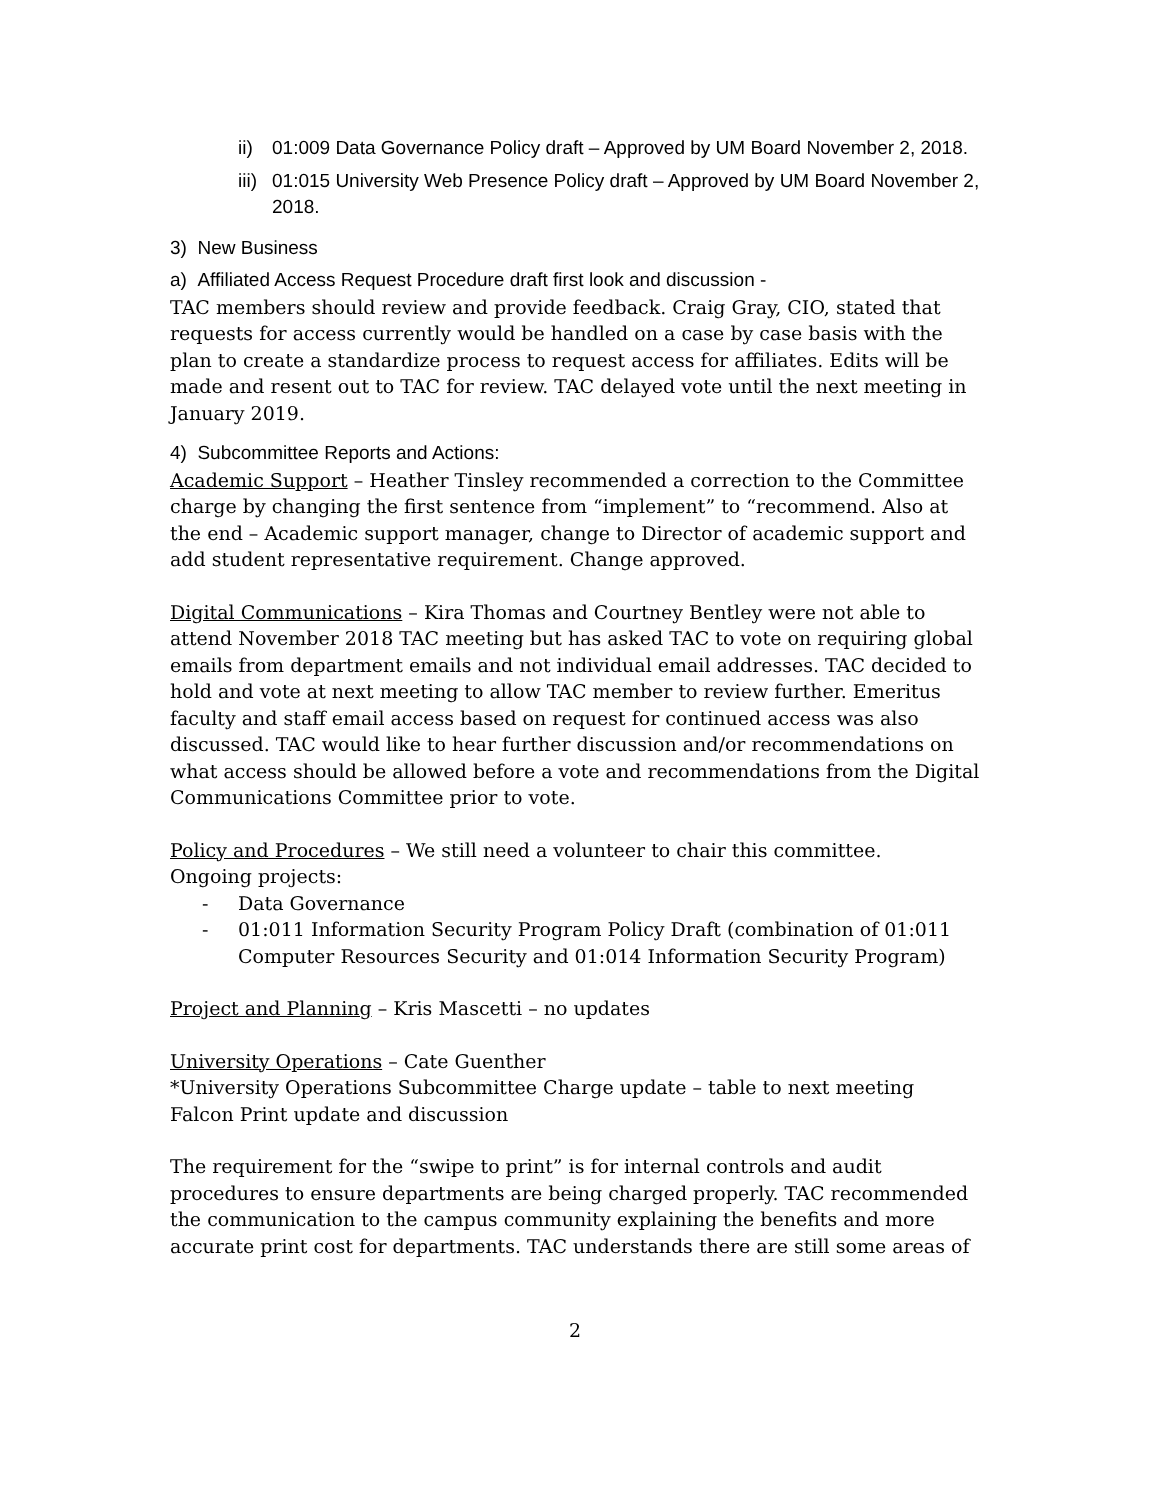ii) 01:009 Data Governance Policy draft – Approved by UM Board November 2, 2018.
iii) 01:015 University Web Presence Policy draft – Approved by UM Board November 2, 2018.
3) New Business
a) Affiliated Access Request Procedure draft first look and discussion -
TAC members should review and provide feedback. Craig Gray, CIO, stated that requests for access currently would be handled on a case by case basis with the plan to create a standardize process to request access for affiliates. Edits will be made and resent out to TAC for review. TAC delayed vote until the next meeting in January 2019.
4) Subcommittee Reports and Actions:
Academic Support – Heather Tinsley recommended a correction to the Committee charge by changing the first sentence from “implement” to “recommend. Also at the end – Academic support manager, change to Director of academic support and add student representative requirement. Change approved.
Digital Communications – Kira Thomas and Courtney Bentley were not able to attend November 2018 TAC meeting but has asked TAC to vote on requiring global emails from department emails and not individual email addresses. TAC decided to hold and vote at next meeting to allow TAC member to review further. Emeritus faculty and staff email access based on request for continued access was also discussed. TAC would like to hear further discussion and/or recommendations on what access should be allowed before a vote and recommendations from the Digital Communications Committee prior to vote.
Policy and Procedures – We still need a volunteer to chair this committee.
Ongoing projects:
- Data Governance
- 01:011 Information Security Program Policy Draft (combination of 01:011 Computer Resources Security and 01:014 Information Security Program)
Project and Planning – Kris Mascetti – no updates
University Operations – Cate Guenther
*University Operations Subcommittee Charge update – table to next meeting
Falcon Print update and discussion
The requirement for the “swipe to print” is for internal controls and audit procedures to ensure departments are being charged properly. TAC recommended the communication to the campus community explaining the benefits and more accurate print cost for departments. TAC understands there are still some areas of
2